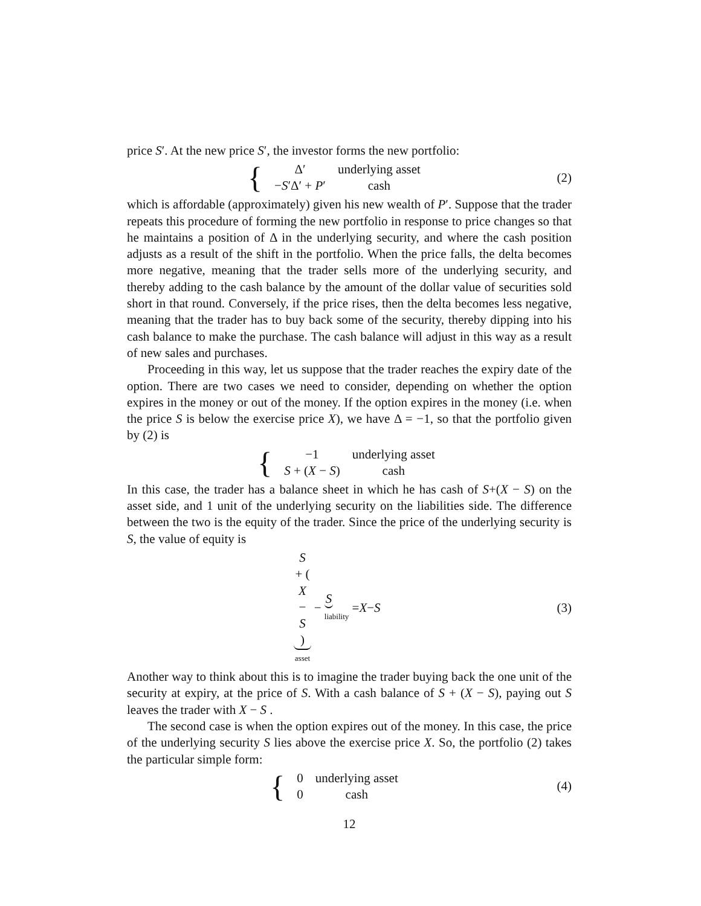price S′. At the new price S′, the investor forms the new portfolio:
{
| Δ′ | underlying asset |
| − S ′Δ′ + P ′ | cash |
(2)
which is affordable (approximately) given his new wealth of P′. Suppose that the trader repeats this procedure of forming the new portfolio in response to price changes so that he maintains a position of Δ in the underlying security, and where the cash position adjusts as a result of the shift in the portfolio. When the price falls, the delta becomes more negative, meaning that the trader sells more of the underlying security, and thereby adding to the cash balance by the amount of the dollar value of securities sold short in that round. Conversely, if the price rises, then the delta becomes less negative, meaning that the trader has to buy back some of the security, thereby dipping into his cash balance to make the purchase. The cash balance will adjust in this way as a result of new sales and purchases.
Proceeding in this way, let us suppose that the trader reaches the expiry date of the option. There are two cases we need to consider, depending on whether the option expires in the money or out of the money. If the option expires in the money (i.e. when the price S is below the exercise price X), we have Δ = −1, so that the portfolio given by (2) is
{
| −1 | underlying asset |
| S + ( X − S ) | cash |
In this case, the trader has a balance sheet in which he has cash of S+(X − S) on the asset side, and 1 unit of the underlying security on the liabilities side. The difference between the two is the equity of the trader. Since the price of the underlying security is S, the value of equity is
S + (X − S)
asset − S
liability = X − S
(3)
Another way to think about this is to imagine the trader buying back the one unit of the security at expiry, at the price of S. With a cash balance of S + (X − S), paying out S leaves the trader with X − S .
The second case is when the option expires out of the money. In this case, the price of the underlying security S lies above the exercise price X. So, the portfolio (2) takes the particular simple form:
{
| 0 | underlying asset |
| 0 | cash |
(4)
12